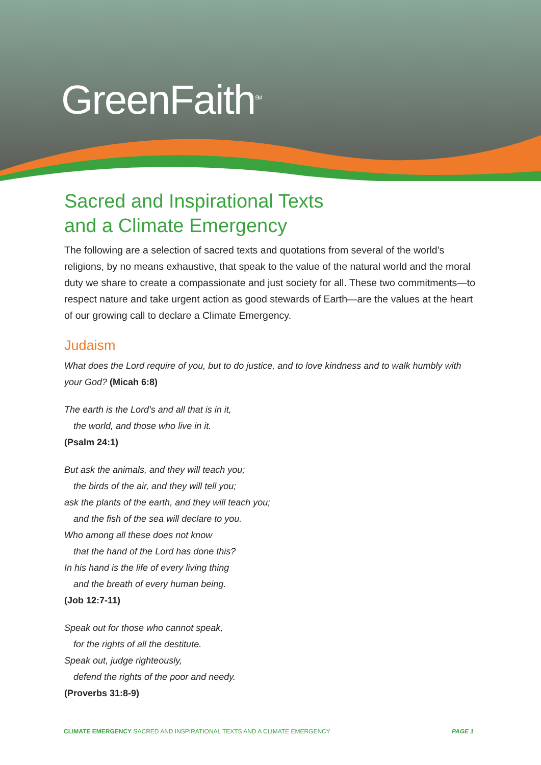GreenFaith<sup>SM</sup>
Sacred and Inspirational Texts
and a Climate Emergency
The following are a selection of sacred texts and quotations from several of the world’s religions, by no means exhaustive, that speak to the value of the natural world and the moral duty we share to create a compassionate and just society for all. These two commitments—to respect nature and take urgent action as good stewards of Earth—are the values at the heart of our growing call to declare a Climate Emergency.
Judaism
What does the Lord require of you, but to do justice, and to love kindness and to walk humbly with your God? (Micah 6:8)
The earth is the Lord’s and all that is in it,
the world, and those who live in it.
(Psalm 24:1)
But ask the animals, and they will teach you;
the birds of the air, and they will tell you;
ask the plants of the earth, and they will teach you;
and the fish of the sea will declare to you.
Who among all these does not know
that the hand of the Lord has done this?
In his hand is the life of every living thing
and the breath of every human being.
(Job 12:7-11)
Speak out for those who cannot speak,
for the rights of all the destitute.
Speak out, judge righteously,
defend the rights of the poor and needy.
(Proverbs 31:8-9)
CLIMATE EMERGENCY SACRED AND INSPIRATIONAL TEXTS AND A CLIMATE EMERGENCY PAGE 1